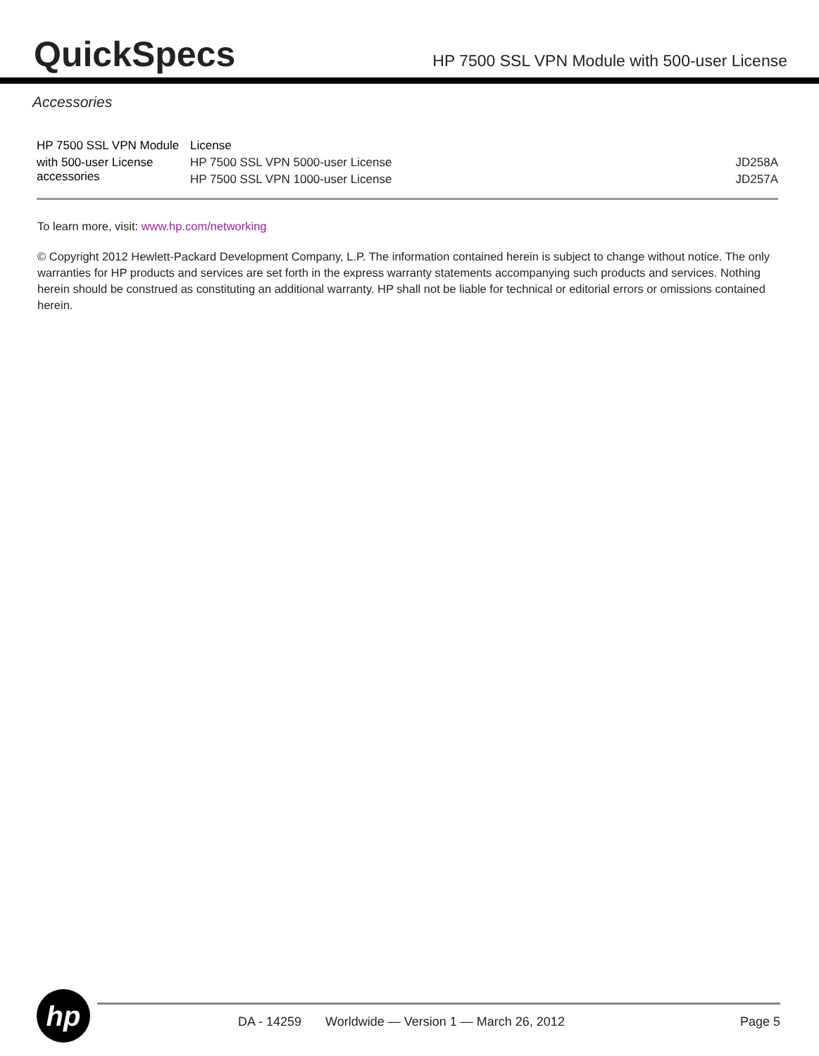QuickSpecs
HP 7500 SSL VPN Module with 500-user License
Accessories
| HP 7500 SSL VPN Module | License | |
| with 500-user License accessories | HP 7500 SSL VPN 5000-user License | JD258A |
| | HP 7500 SSL VPN 1000-user License | JD257A |
To learn more, visit: www.hp.com/networking
© Copyright 2012 Hewlett-Packard Development Company, L.P. The information contained herein is subject to change without notice. The only warranties for HP products and services are set forth in the express warranty statements accompanying such products and services. Nothing herein should be construed as constituting an additional warranty. HP shall not be liable for technical or editorial errors or omissions contained herein.
hp
DA - 14259 Worldwide — Version 1 — March 26, 2012 Page 5